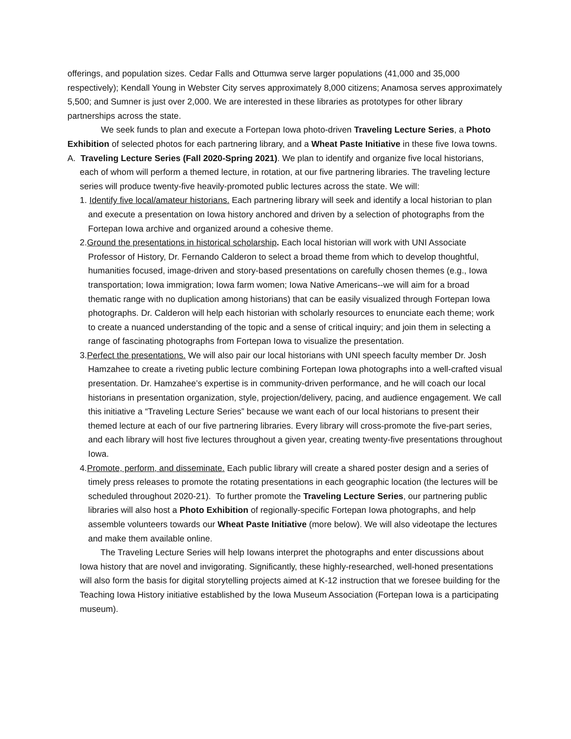offerings, and population sizes. Cedar Falls and Ottumwa serve larger populations (41,000 and 35,000 respectively); Kendall Young in Webster City serves approximately 8,000 citizens; Anamosa serves approximately 5,500; and Sumner is just over 2,000. We are interested in these libraries as prototypes for other library partnerships across the state.
We seek funds to plan and execute a Fortepan Iowa photo-driven Traveling Lecture Series, a Photo Exhibition of selected photos for each partnering library, and a Wheat Paste Initiative in these five Iowa towns.
A. Traveling Lecture Series (Fall 2020-Spring 2021). We plan to identify and organize five local historians, each of whom will perform a themed lecture, in rotation, at our five partnering libraries. The traveling lecture series will produce twenty-five heavily-promoted public lectures across the state. We will:
1. Identify five local/amateur historians. Each partnering library will seek and identify a local historian to plan and execute a presentation on Iowa history anchored and driven by a selection of photographs from the Fortepan Iowa archive and organized around a cohesive theme.
2.Ground the presentations in historical scholarship. Each local historian will work with UNI Associate Professor of History, Dr. Fernando Calderon to select a broad theme from which to develop thoughtful, humanities focused, image-driven and story-based presentations on carefully chosen themes (e.g., Iowa transportation; Iowa immigration; Iowa farm women; Iowa Native Americans--we will aim for a broad thematic range with no duplication among historians) that can be easily visualized through Fortepan Iowa photographs. Dr. Calderon will help each historian with scholarly resources to enunciate each theme; work to create a nuanced understanding of the topic and a sense of critical inquiry; and join them in selecting a range of fascinating photographs from Fortepan Iowa to visualize the presentation.
3.Perfect the presentations. We will also pair our local historians with UNI speech faculty member Dr. Josh Hamzahee to create a riveting public lecture combining Fortepan Iowa photographs into a well-crafted visual presentation. Dr. Hamzahee’s expertise is in community-driven performance, and he will coach our local historians in presentation organization, style, projection/delivery, pacing, and audience engagement. We call this initiative a “Traveling Lecture Series” because we want each of our local historians to present their themed lecture at each of our five partnering libraries. Every library will cross-promote the five-part series, and each library will host five lectures throughout a given year, creating twenty-five presentations throughout Iowa.
4.Promote, perform, and disseminate. Each public library will create a shared poster design and a series of timely press releases to promote the rotating presentations in each geographic location (the lectures will be scheduled throughout 2020-21). To further promote the Traveling Lecture Series, our partnering public libraries will also host a Photo Exhibition of regionally-specific Fortepan Iowa photographs, and help assemble volunteers towards our Wheat Paste Initiative (more below). We will also videotape the lectures and make them available online.
The Traveling Lecture Series will help Iowans interpret the photographs and enter discussions about Iowa history that are novel and invigorating. Significantly, these highly-researched, well-honed presentations will also form the basis for digital storytelling projects aimed at K-12 instruction that we foresee building for the Teaching Iowa History initiative established by the Iowa Museum Association (Fortepan Iowa is a participating museum).